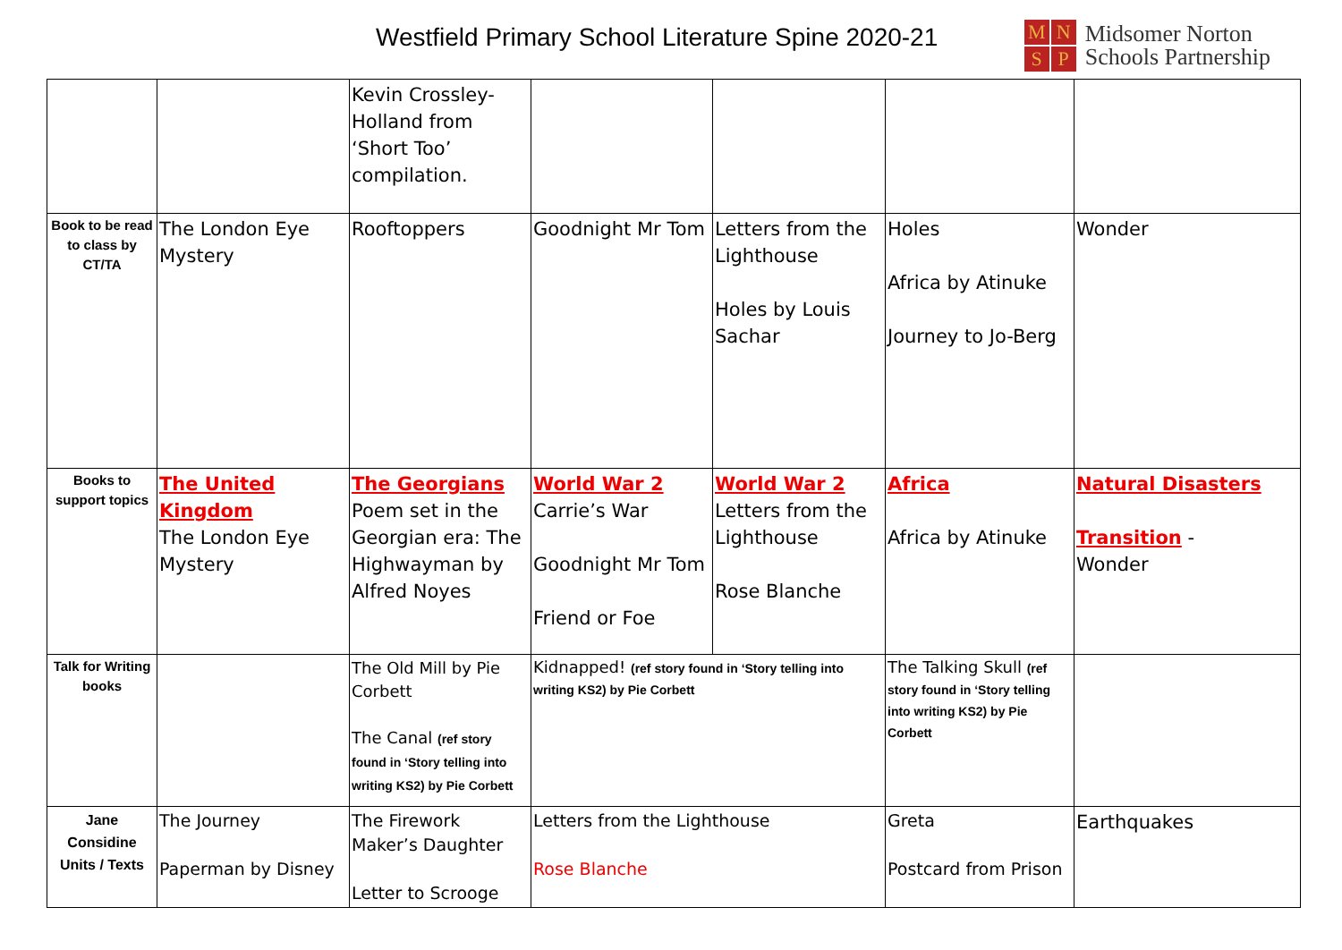Westfield Primary School Literature Spine 2020-21
MNSP
Midsomer Norton
Schools Partnership
| | | Kevin Crossley-Holland from ‘Short Too’ compilation. | | | | |
| Book to be read to class by CT/TA | The London Eye Mystery | Rooftoppers | Goodnight Mr Tom | Letters from the Lighthouse Holes by Louis Sachar | Holes Africa by Atinuke Journey to Jo-Berg | Wonder |
| Books to support topics | The United Kingdom The London Eye Mystery | The Georgians Poem set in the Georgian era: The Highwayman by Alfred Noyes | World War 2 Carrie’s War Goodnight Mr Tom Friend or Foe | World War 2 Letters from the Lighthouse Rose Blanche | Africa Africa by Atinuke | Natural Disasters Transition - Wonder |
| Talk for Writing books | | The Old Mill by Pie Corbett The Canal (ref story found in ‘Story telling into writing KS2) by Pie Corbett | Kidnapped! (ref story found in ‘Story telling into writing KS2) by Pie Corbett | | The Talking Skull (ref story found in ‘Story telling into writing KS2) by Pie Corbett | |
| Jane Considine Units / Texts | The Journey Paperman by Disney | The Firework Maker’s Daughter Letter to Scrooge | Letters from the Lighthouse Rose Blanche | | Greta Postcard from Prison | Earthquakes |